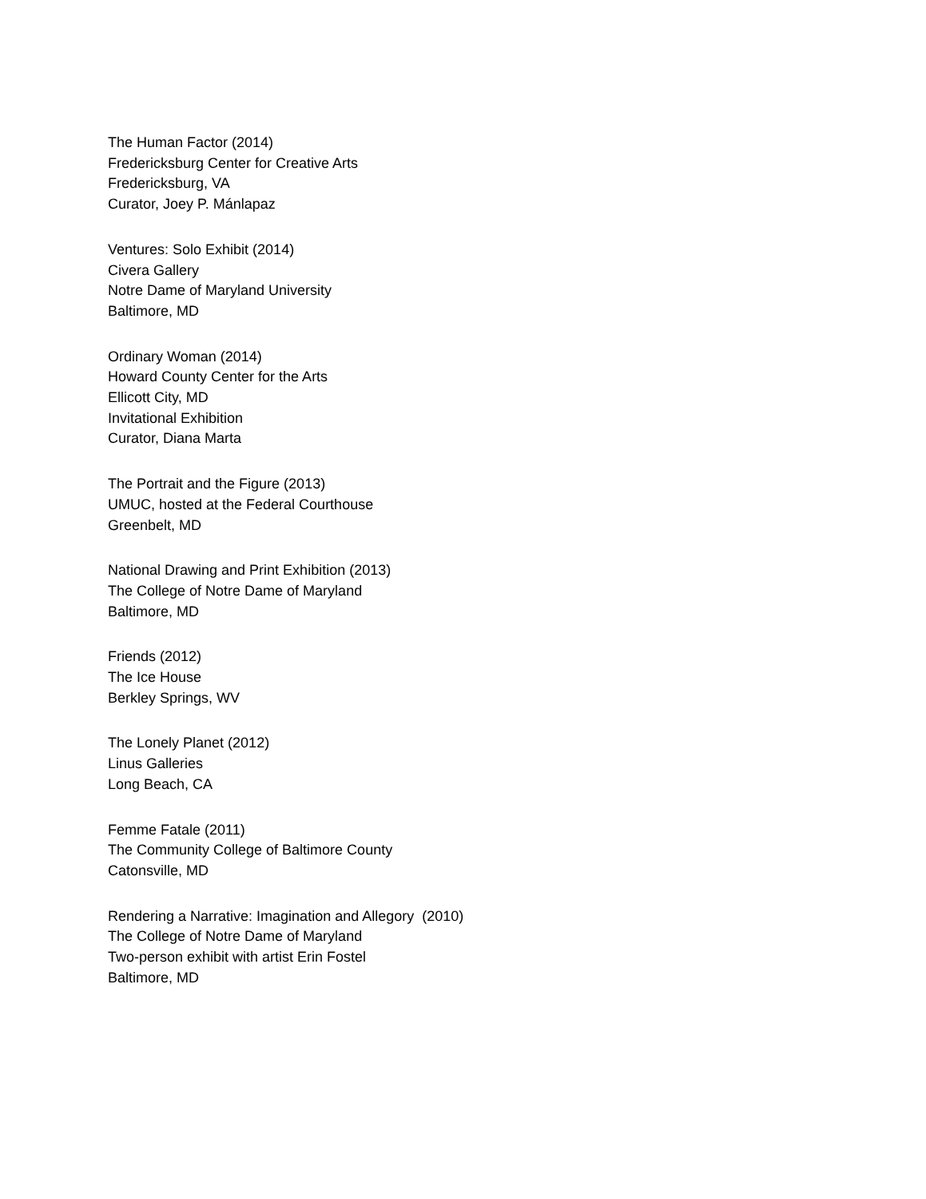The Human Factor (2014)
Fredericksburg Center for Creative Arts
Fredericksburg, VA
Curator, Joey P. Mánlapaz
Ventures: Solo Exhibit (2014)
Civera Gallery
Notre Dame of Maryland University
Baltimore, MD
Ordinary Woman (2014)
Howard County Center for the Arts
Ellicott City, MD
Invitational Exhibition
Curator, Diana Marta
The Portrait and the Figure (2013)
UMUC, hosted at the Federal Courthouse
Greenbelt, MD
National Drawing and Print Exhibition (2013)
The College of Notre Dame of Maryland
Baltimore, MD
Friends (2012)
The Ice House
Berkley Springs, WV
The Lonely Planet (2012)
Linus Galleries
Long Beach, CA
Femme Fatale (2011)
The Community College of Baltimore County
Catonsville, MD
Rendering a Narrative: Imagination and Allegory (2010)
The College of Notre Dame of Maryland
Two-person exhibit with artist Erin Fostel
Baltimore, MD